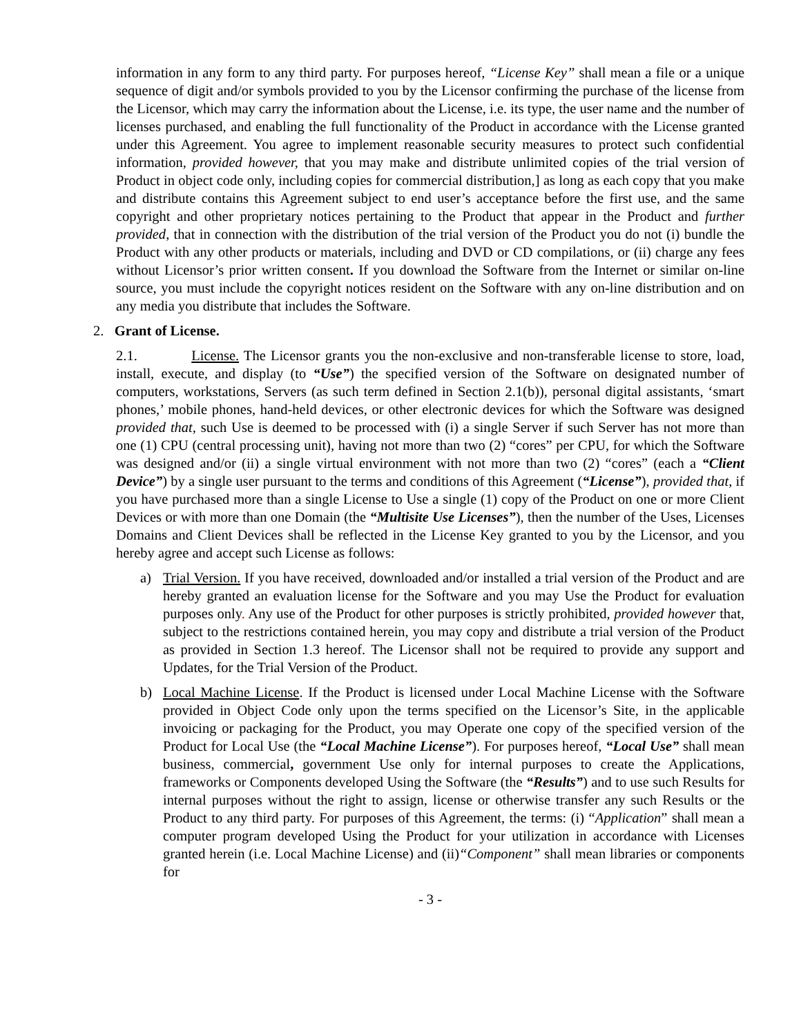information in any form to any third party. For purposes hereof, “License Key” shall mean a file or a unique sequence of digit and/or symbols provided to you by the Licensor confirming the purchase of the license from the Licensor, which may carry the information about the License, i.e. its type, the user name and the number of licenses purchased, and enabling the full functionality of the Product in accordance with the License granted under this Agreement. You agree to implement reasonable security measures to protect such confidential information, provided however, that you may make and distribute unlimited copies of the trial version of Product in object code only, including copies for commercial distribution,] as long as each copy that you make and distribute contains this Agreement subject to end user’s acceptance before the first use, and the same copyright and other proprietary notices pertaining to the Product that appear in the Product and further provided, that in connection with the distribution of the trial version of the Product you do not (i) bundle the Product with any other products or materials, including and DVD or CD compilations, or (ii) charge any fees without Licensor’s prior written consent. If you download the Software from the Internet or similar on-line source, you must include the copyright notices resident on the Software with any on-line distribution and on any media you distribute that includes the Software.
2. Grant of License.
2.1. License. The Licensor grants you the non-exclusive and non-transferable license to store, load, install, execute, and display (to “Use”) the specified version of the Software on designated number of computers, workstations, Servers (as such term defined in Section 2.1(b)), personal digital assistants, ‘smart phones,’ mobile phones, hand-held devices, or other electronic devices for which the Software was designed provided that, such Use is deemed to be processed with (i) a single Server if such Server has not more than one (1) CPU (central processing unit), having not more than two (2) “cores” per CPU, for which the Software was designed and/or (ii) a single virtual environment with not more than two (2) “cores” (each a “Client Device”) by a single user pursuant to the terms and conditions of this Agreement (“License”), provided that, if you have purchased more than a single License to Use a single (1) copy of the Product on one or more Client Devices or with more than one Domain (the “Multisite Use Licenses”), then the number of the Uses, Licenses Domains and Client Devices shall be reflected in the License Key granted to you by the Licensor, and you hereby agree and accept such License as follows:
a) Trial Version. If you have received, downloaded and/or installed a trial version of the Product and are hereby granted an evaluation license for the Software and you may Use the Product for evaluation purposes only. Any use of the Product for other purposes is strictly prohibited, provided however that, subject to the restrictions contained herein, you may copy and distribute a trial version of the Product as provided in Section 1.3 hereof. The Licensor shall not be required to provide any support and Updates, for the Trial Version of the Product.
b) Local Machine License. If the Product is licensed under Local Machine License with the Software provided in Object Code only upon the terms specified on the Licensor’s Site, in the applicable invoicing or packaging for the Product, you may Operate one copy of the specified version of the Product for Local Use (the “Local Machine License”). For purposes hereof, “Local Use” shall mean business, commercial, government Use only for internal purposes to create the Applications, frameworks or Components developed Using the Software (the “Results”) and to use such Results for internal purposes without the right to assign, license or otherwise transfer any such Results or the Product to any third party. For purposes of this Agreement, the terms: (i) “Application” shall mean a computer program developed Using the Product for your utilization in accordance with Licenses granted herein (i.e. Local Machine License) and (ii)“Component” shall mean libraries or components for
- 3 -